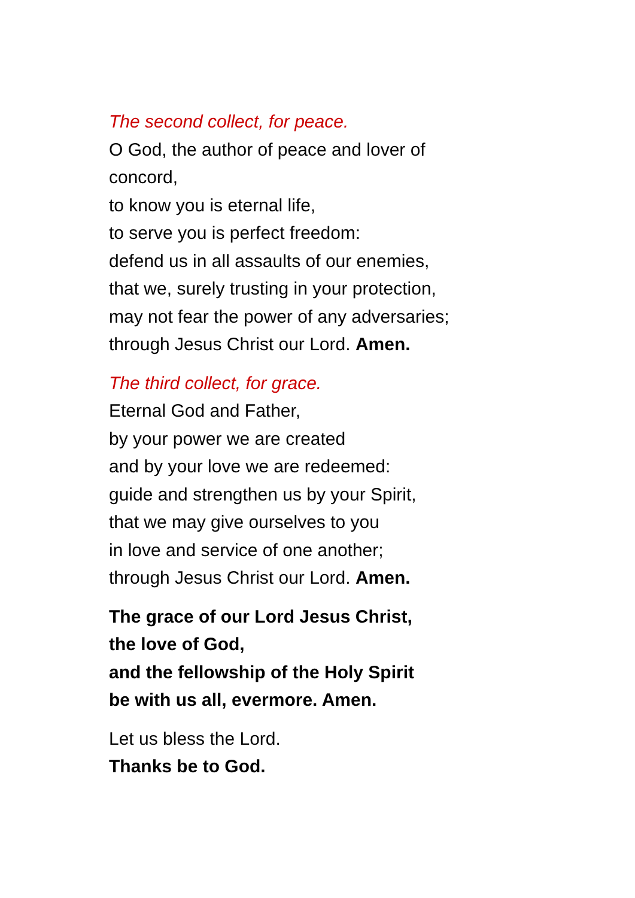The second collect, for peace.
O God, the author of peace and lover of
concord,
to know you is eternal life,
to serve you is perfect freedom:
defend us in all assaults of our enemies,
that we, surely trusting in your protection,
may not fear the power of any adversaries;
through Jesus Christ our Lord. Amen.
The third collect, for grace.
Eternal God and Father,
by your power we are created
and by your love we are redeemed:
guide and strengthen us by your Spirit,
that we may give ourselves to you
in love and service of one another;
through Jesus Christ our Lord. Amen.
The grace of our Lord Jesus Christ,
the love of God,
and the fellowship of the Holy Spirit
be with us all, evermore. Amen.
Let us bless the Lord.
Thanks be to God.